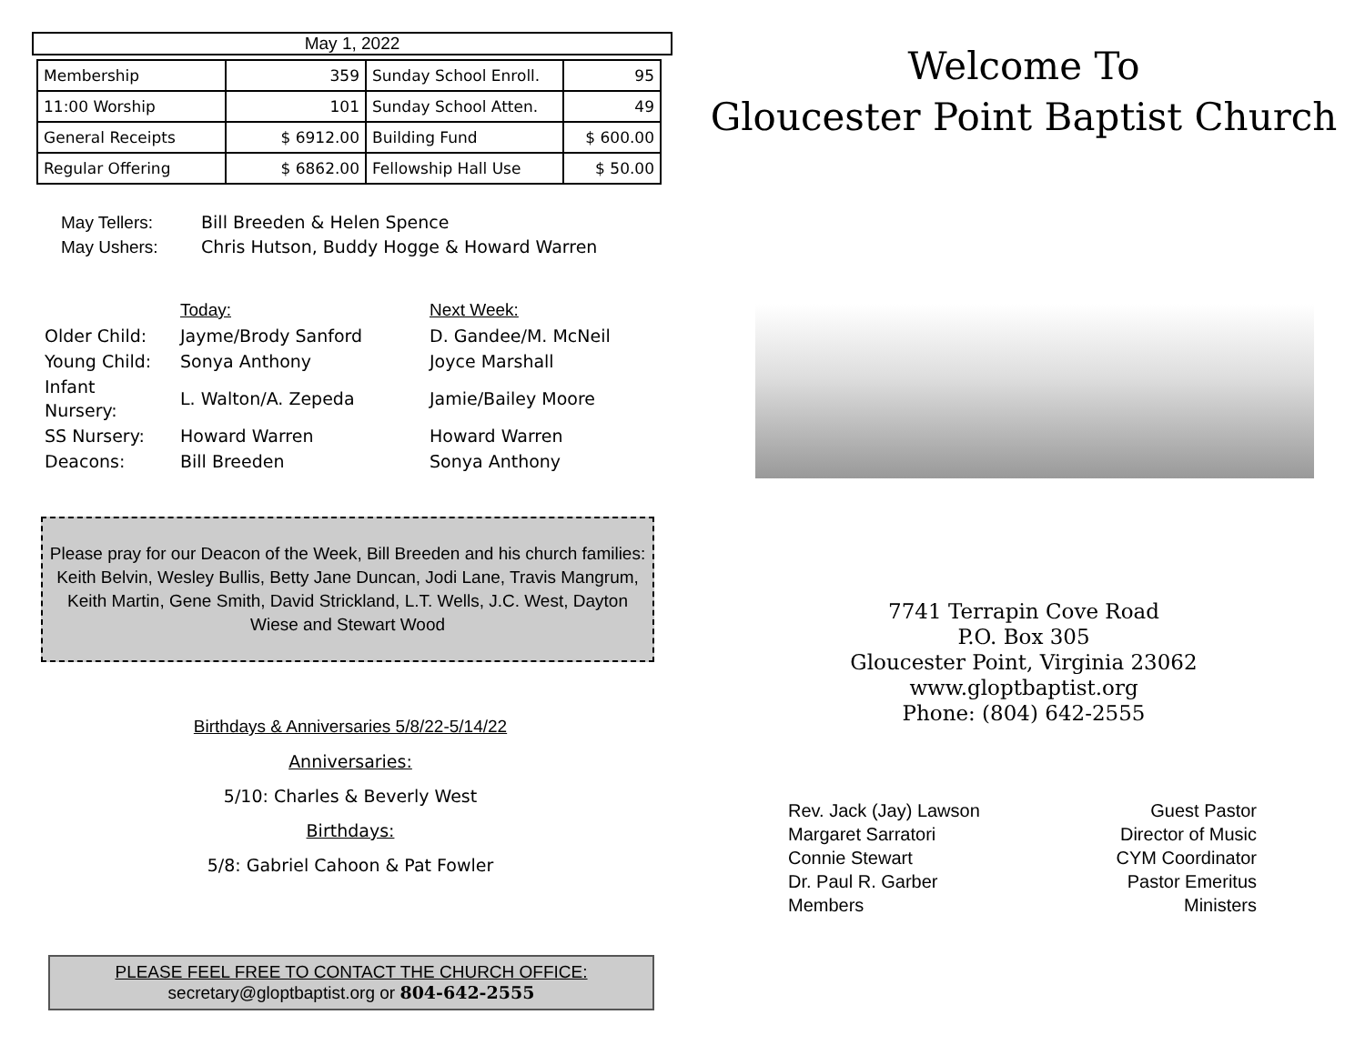May 1, 2022
| Membership | 359 | Sunday School Enroll. | 95 |
| 11:00 Worship | 101 | Sunday School Atten. | 49 |
| General Receipts | $ 6912.00 | Building Fund | $ 600.00 |
| Regular Offering | $ 6862.00 | Fellowship Hall Use | $ 50.00 |
May Tellers: Bill Breeden & Helen Spence
May Ushers: Chris Hutson, Buddy Hogge & Howard Warren
| | Today: | Next Week: |
| Older Child: | Jayme/Brody Sanford | D. Gandee/M. McNeil |
| Young Child: | Sonya Anthony | Joyce Marshall |
| Infant Nursery: | L. Walton/A. Zepeda | Jamie/Bailey Moore |
| SS Nursery: | Howard Warren | Howard Warren |
| Deacons: | Bill Breeden | Sonya Anthony |
Please pray for our Deacon of the Week, Bill Breeden and his church families: Keith Belvin, Wesley Bullis, Betty Jane Duncan, Jodi Lane, Travis Mangrum, Keith Martin, Gene Smith, David Strickland, L.T. Wells, J.C. West, Dayton Wiese and Stewart Wood
Birthdays & Anniversaries 5/8/22-5/14/22
Anniversaries:
5/10: Charles & Beverly West
Birthdays:
5/8: Gabriel Cahoon & Pat Fowler
PLEASE FEEL FREE TO CONTACT THE CHURCH OFFICE:
secretary@gloptbaptist.org or 804-642-2555
Welcome To
Gloucester Point Baptist Church
7741 Terrapin Cove Road
P.O. Box 305
Gloucester Point, Virginia 23062
www.gloptbaptist.org
Phone: (804) 642-2555
Rev. Jack (Jay) Lawson Guest Pastor
Margaret Sarratori Director of Music
Connie Stewart CYM Coordinator
Dr. Paul R. Garber Pastor Emeritus
Members Ministers